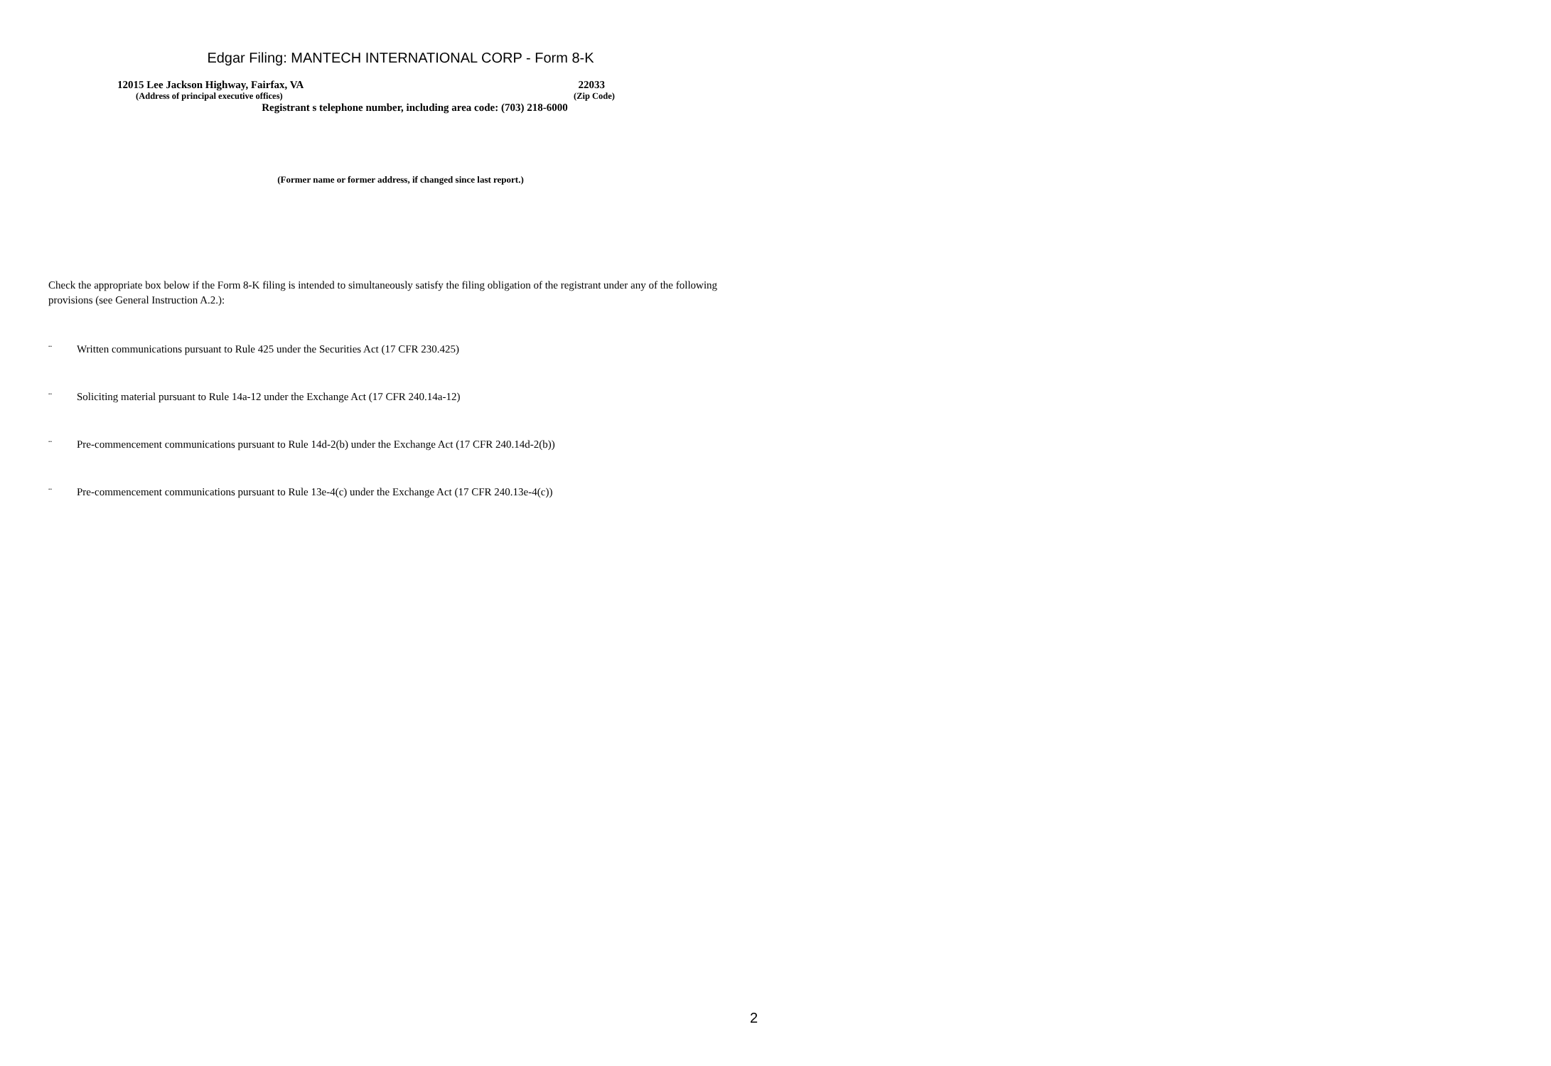Edgar Filing: MANTECH INTERNATIONAL CORP - Form 8-K
12015 Lee Jackson Highway, Fairfax, VA 22033
(Address of principal executive offices) (Zip Code)
Registrant s telephone number, including area code: (703) 218-6000
(Former name or former address, if changed since last report.)
Check the appropriate box below if the Form 8-K filing is intended to simultaneously satisfy the filing obligation of the registrant under any of the following provisions (see General Instruction A.2.):
¨ Written communications pursuant to Rule 425 under the Securities Act (17 CFR 230.425)
¨ Soliciting material pursuant to Rule 14a-12 under the Exchange Act (17 CFR 240.14a-12)
¨ Pre-commencement communications pursuant to Rule 14d-2(b) under the Exchange Act (17 CFR 240.14d-2(b))
¨ Pre-commencement communications pursuant to Rule 13e-4(c) under the Exchange Act (17 CFR 240.13e-4(c))
2